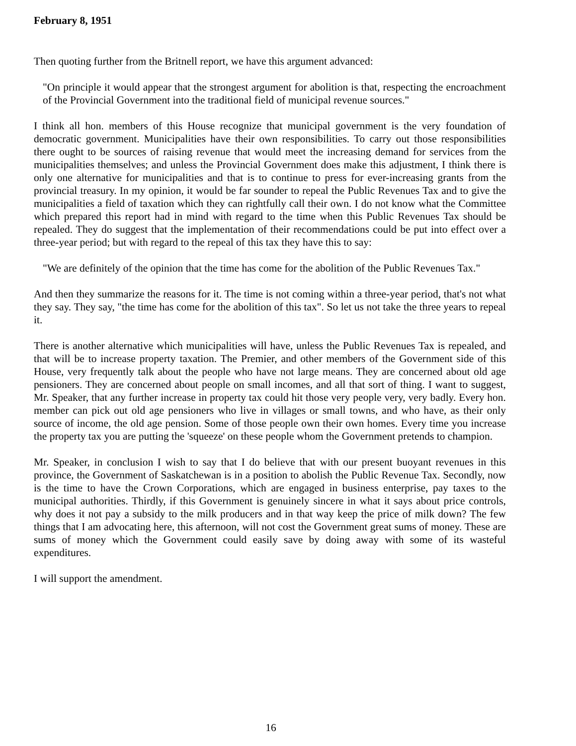February 8, 1951
Then quoting further from the Britnell report, we have this argument advanced:
"On principle it would appear that the strongest argument for abolition is that, respecting the encroachment of the Provincial Government into the traditional field of municipal revenue sources."
I think all hon. members of this House recognize that municipal government is the very foundation of democratic government. Municipalities have their own responsibilities. To carry out those responsibilities there ought to be sources of raising revenue that would meet the increasing demand for services from the municipalities themselves; and unless the Provincial Government does make this adjustment, I think there is only one alternative for municipalities and that is to continue to press for ever-increasing grants from the provincial treasury. In my opinion, it would be far sounder to repeal the Public Revenues Tax and to give the municipalities a field of taxation which they can rightfully call their own. I do not know what the Committee which prepared this report had in mind with regard to the time when this Public Revenues Tax should be repealed. They do suggest that the implementation of their recommendations could be put into effect over a three-year period; but with regard to the repeal of this tax they have this to say:
"We are definitely of the opinion that the time has come for the abolition of the Public Revenues Tax."
And then they summarize the reasons for it. The time is not coming within a three-year period, that's not what they say. They say, "the time has come for the abolition of this tax". So let us not take the three years to repeal it.
There is another alternative which municipalities will have, unless the Public Revenues Tax is repealed, and that will be to increase property taxation. The Premier, and other members of the Government side of this House, very frequently talk about the people who have not large means. They are concerned about old age pensioners. They are concerned about people on small incomes, and all that sort of thing. I want to suggest, Mr. Speaker, that any further increase in property tax could hit those very people very, very badly. Every hon. member can pick out old age pensioners who live in villages or small towns, and who have, as their only source of income, the old age pension. Some of those people own their own homes. Every time you increase the property tax you are putting the 'squeeze' on these people whom the Government pretends to champion.
Mr. Speaker, in conclusion I wish to say that I do believe that with our present buoyant revenues in this province, the Government of Saskatchewan is in a position to abolish the Public Revenue Tax. Secondly, now is the time to have the Crown Corporations, which are engaged in business enterprise, pay taxes to the municipal authorities. Thirdly, if this Government is genuinely sincere in what it says about price controls, why does it not pay a subsidy to the milk producers and in that way keep the price of milk down? The few things that I am advocating here, this afternoon, will not cost the Government great sums of money. These are sums of money which the Government could easily save by doing away with some of its wasteful expenditures.
I will support the amendment.
16